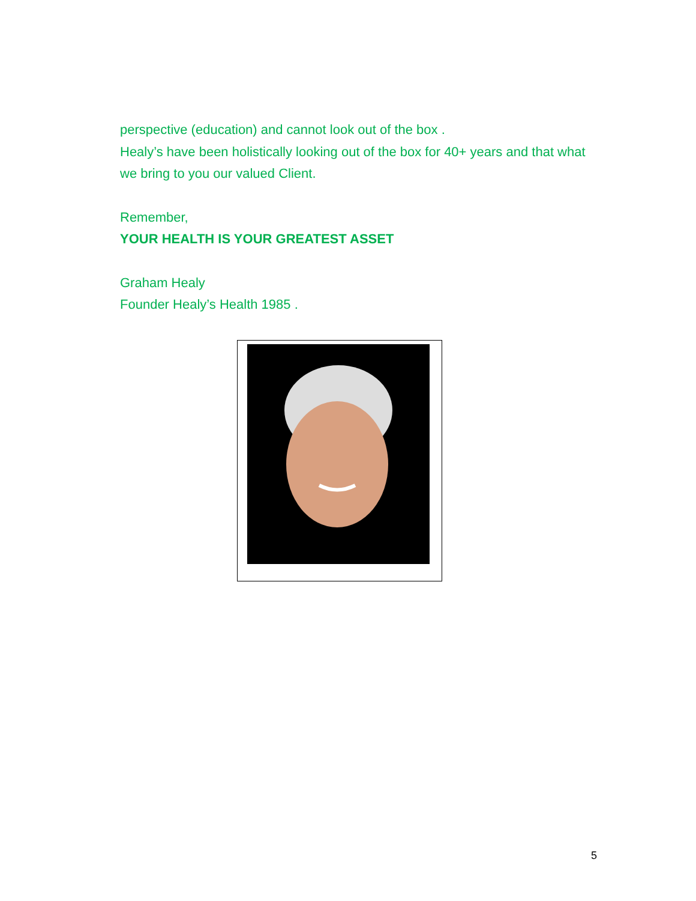perspective (education) and cannot look out of the box .
Healy’s have been holistically looking out of the box for 40+ years and that what we bring to you our valued Client.
Remember,
YOUR HEALTH IS YOUR GREATEST ASSET
Graham Healy
Founder Healy’s Health 1985 .
5